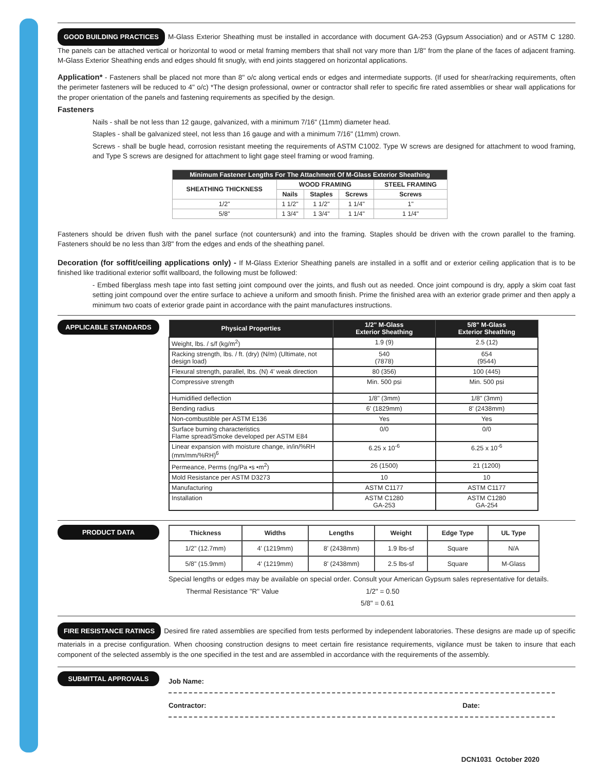GOOD BUILDING PRACTICES M-Glass Exterior Sheathing must be installed in accordance with document GA-253 (Gypsum Association) and or ASTM C 1280. The panels can be attached vertical or horizontal to wood or metal framing members that shall not vary more than 1/8'' from the plane of the faces of adjacent framing. M-Glass Exterior Sheathing ends and edges should fit snugly, with end joints staggered on horizontal applications.
Application* - Fasteners shall be placed not more than 8'' o/c along vertical ends or edges and intermediate supports. (If used for shear/racking requirements, often the perimeter fasteners will be reduced to 4'' o/c) *The design professional, owner or contractor shall refer to specific fire rated assemblies or shear wall applications for the proper orientation of the panels and fastening requirements as specified by the design.
Fasteners
Nails - shall be not less than 12 gauge, galvanized, with a minimum 7/16" (11mm) diameter head.
Staples - shall be galvanized steel, not less than 16 gauge and with a minimum 7/16" (11mm) crown.
Screws - shall be bugle head, corrosion resistant meeting the requirements of ASTM C1002. Type W screws are designed for attachment to wood framing, and Type S screws are designed for attachment to light gage steel framing or wood framing.
| Minimum Fastener Lengths For The Attachment Of M-Glass Exterior Sheathing | | | | |
| --- | --- | --- | --- | --- |
| SHEATHING THICKNESS | WOOD FRAMING | | | STEEL FRAMING |
| | Nails | Staples | Screws | Screws |
| 1/2" | 1 1/2" | 1 1/2" | 1 1/4" | 1" |
| 5/8" | 1 3/4" | 1 3/4" | 1 1/4" | 1 1/4" |
Fasteners should be driven flush with the panel surface (not countersunk) and into the framing. Staples should be driven with the crown parallel to the framing. Fasteners should be no less than 3/8" from the edges and ends of the sheathing panel.
Decoration (for soffit/ceiling applications only) - If M-Glass Exterior Sheathing panels are installed in a soffit and or exterior ceiling application that is to be finished like traditional exterior soffit wallboard, the following must be followed:
- Embed fiberglass mesh tape into fast setting joint compound over the joints, and flush out as needed. Once joint compound is dry, apply a skim coat fast setting joint compound over the entire surface to achieve a uniform and smooth finish. Prime the finished area with an exterior grade primer and then apply a minimum two coats of exterior grade paint in accordance with the paint manufactures instructions.
APPLICABLE STANDARDS
| Physical Properties | 1/2" M-Glass Exterior Sheathing | 5/8" M-Glass Exterior Sheathing |
| --- | --- | --- |
| Weight, lbs. / s/f (kg/m<sup>2</sup>) | 1.9 (9) | 2.5 (12) |
| Racking strength, lbs. / ft. (dry) (N/m) (Ultimate, not design load) | 540 (7878) | 654 (9544) |
| Flexural strength, parallel, lbs. (N) 4' weak direction | 80 (356) | 100 (445) |
| Compressive strength | Min. 500 psi | Min. 500 psi |
| Humidified deflection | 1/8" (3mm) | 1/8" (3mm) |
| Bending radius | 6' (1829mm) | 8' (2438mm) |
| Non-combustible per ASTM E136 | Yes | Yes |
| Surface burning characteristics Flame spread/Smoke developed per ASTM E84 | 0/0 | 0/0 |
| Linear expansion with moisture change, in/in/%RH (mm/mm/%RH)<sup>6</sup> | 6.25 x 10<sup>-6</sup> | 6.25 x 10<sup>-6</sup> |
| Permeance, Perms (ng/Pa •s •m<sup>2</sup>) | 26 (1500) | 21 (1200) |
| Mold Resistance per ASTM D3273 | 10 | 10 |
| Manufacturing | ASTM C1177 | ASTM C1177 |
| Installation | ASTM C1280 GA-253 | ASTM C1280 GA-254 |
PRODUCT DATA
| Thickness | Widths | Lengths | Weight | Edge Type | UL Type |
| --- | --- | --- | --- | --- | --- |
| 1/2" (12.7mm) | 4' (1219mm) | 8' (2438mm) | 1.9 lbs-sf | Square | N/A |
| 5/8" (15.9mm) | 4' (1219mm) | 8' (2438mm) | 2.5 lbs-sf | Square | M-Glass |
Special lengths or edges may be available on special order. Consult your American Gypsum sales representative for details.
Thermal Resistance "R" Value 1/2" = 0.50
5/8" = 0.61
FIRE RESISTANCE RATINGS Desired fire rated assemblies are specified from tests performed by independent laboratories. These designs are made up of specific materials in a precise configuration. When choosing construction designs to meet certain fire resistance requirements, vigilance must be taken to insure that each component of the selected assembly is the one specified in the test and are assembled in accordance with the requirements of the assembly.
SUBMITTAL APPROVALS
Job Name:
Contractor: Date:
DCN1031 October 2020